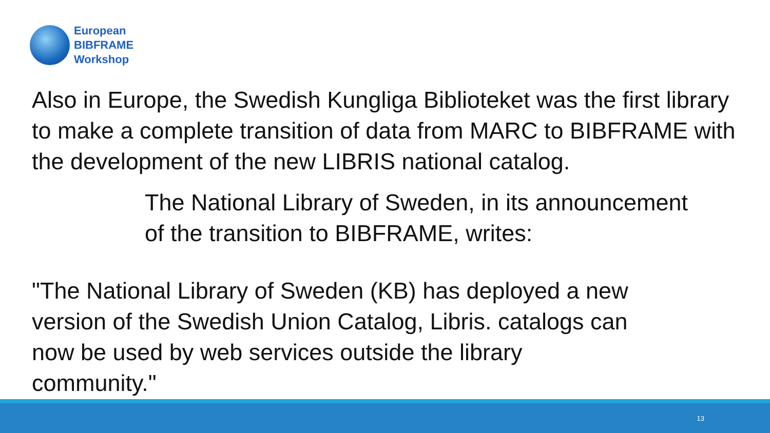European
BIBFRAME
Workshop
Also in Europe, the Swedish Kungliga Biblioteket was the first library to make a complete transition of data from MARC to BIBFRAME with the development of the new LIBRIS national catalog.
The National Library of Sweden, in its announcement
of the transition to BIBFRAME, writes:
"The National Library of Sweden (KB) has deployed a new
version of the Swedish Union Catalog, Libris. catalogs can
now be used by web services outside the library
community."
13